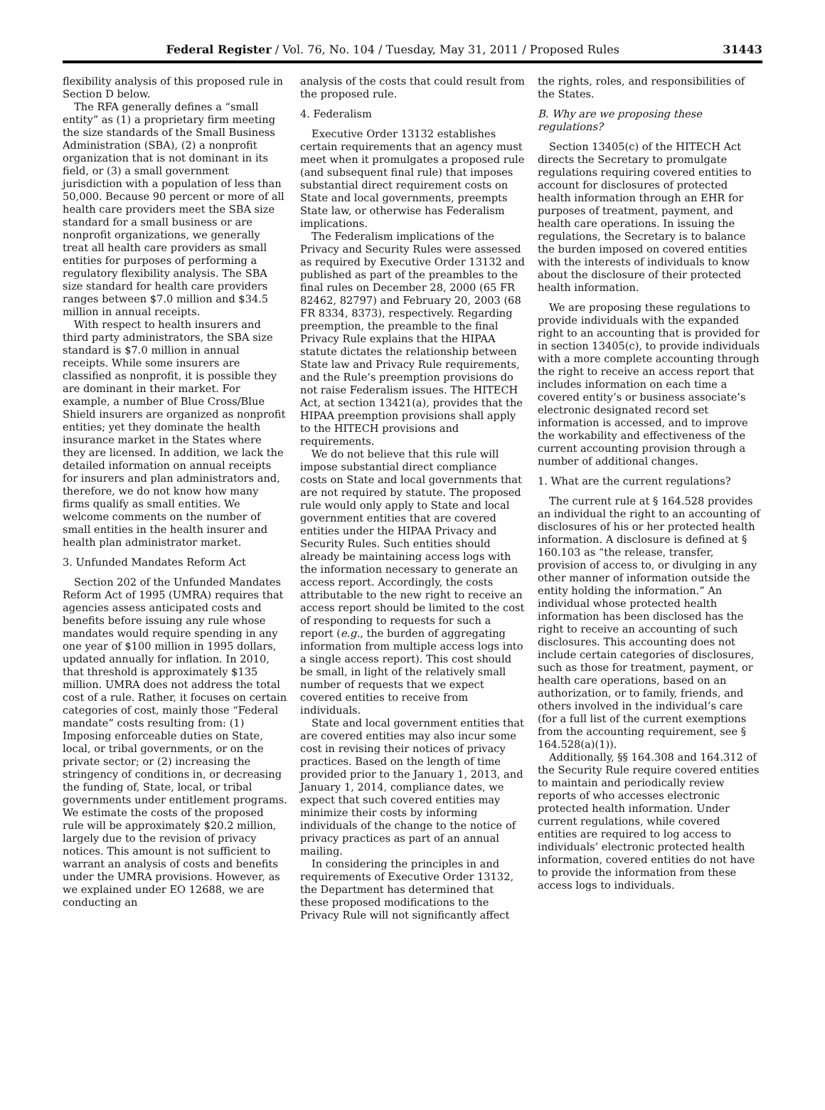Federal Register / Vol. 76, No. 104 / Tuesday, May 31, 2011 / Proposed Rules 31443
flexibility analysis of this proposed rule in Section D below.
The RFA generally defines a “small entity” as (1) a proprietary firm meeting the size standards of the Small Business Administration (SBA), (2) a nonprofit organization that is not dominant in its field, or (3) a small government jurisdiction with a population of less than 50,000. Because 90 percent or more of all health care providers meet the SBA size standard for a small business or are nonprofit organizations, we generally treat all health care providers as small entities for purposes of performing a regulatory flexibility analysis. The SBA size standard for health care providers ranges between $7.0 million and $34.5 million in annual receipts.
With respect to health insurers and third party administrators, the SBA size standard is $7.0 million in annual receipts. While some insurers are classified as nonprofit, it is possible they are dominant in their market. For example, a number of Blue Cross/Blue Shield insurers are organized as nonprofit entities; yet they dominate the health insurance market in the States where they are licensed. In addition, we lack the detailed information on annual receipts for insurers and plan administrators and, therefore, we do not know how many firms qualify as small entities. We welcome comments on the number of small entities in the health insurer and health plan administrator market.
3. Unfunded Mandates Reform Act
Section 202 of the Unfunded Mandates Reform Act of 1995 (UMRA) requires that agencies assess anticipated costs and benefits before issuing any rule whose mandates would require spending in any one year of $100 million in 1995 dollars, updated annually for inflation. In 2010, that threshold is approximately $135 million. UMRA does not address the total cost of a rule. Rather, it focuses on certain categories of cost, mainly those “Federal mandate” costs resulting from: (1) Imposing enforceable duties on State, local, or tribal governments, or on the private sector; or (2) increasing the stringency of conditions in, or decreasing the funding of, State, local, or tribal governments under entitlement programs. We estimate the costs of the proposed rule will be approximately $20.2 million, largely due to the revision of privacy notices. This amount is not sufficient to warrant an analysis of costs and benefits under the UMRA provisions. However, as we explained under EO 12688, we are conducting an
analysis of the costs that could result from the proposed rule.
4. Federalism
Executive Order 13132 establishes certain requirements that an agency must meet when it promulgates a proposed rule (and subsequent final rule) that imposes substantial direct requirement costs on State and local governments, preempts State law, or otherwise has Federalism implications.
The Federalism implications of the Privacy and Security Rules were assessed as required by Executive Order 13132 and published as part of the preambles to the final rules on December 28, 2000 (65 FR 82462, 82797) and February 20, 2003 (68 FR 8334, 8373), respectively. Regarding preemption, the preamble to the final Privacy Rule explains that the HIPAA statute dictates the relationship between State law and Privacy Rule requirements, and the Rule’s preemption provisions do not raise Federalism issues. The HITECH Act, at section 13421(a), provides that the HIPAA preemption provisions shall apply to the HITECH provisions and requirements.
We do not believe that this rule will impose substantial direct compliance costs on State and local governments that are not required by statute. The proposed rule would only apply to State and local government entities that are covered entities under the HIPAA Privacy and Security Rules. Such entities should already be maintaining access logs with the information necessary to generate an access report. Accordingly, the costs attributable to the new right to receive an access report should be limited to the cost of responding to requests for such a report (e.g., the burden of aggregating information from multiple access logs into a single access report). This cost should be small, in light of the relatively small number of requests that we expect covered entities to receive from individuals.
State and local government entities that are covered entities may also incur some cost in revising their notices of privacy practices. Based on the length of time provided prior to the January 1, 2013, and January 1, 2014, compliance dates, we expect that such covered entities may minimize their costs by informing individuals of the change to the notice of privacy practices as part of an annual mailing.
In considering the principles in and requirements of Executive Order 13132, the Department has determined that these proposed modifications to the Privacy Rule will not significantly affect
the rights, roles, and responsibilities of the States.
B. Why are we proposing these regulations?
Section 13405(c) of the HITECH Act directs the Secretary to promulgate regulations requiring covered entities to account for disclosures of protected health information through an EHR for purposes of treatment, payment, and health care operations. In issuing the regulations, the Secretary is to balance the burden imposed on covered entities with the interests of individuals to know about the disclosure of their protected health information.
We are proposing these regulations to provide individuals with the expanded right to an accounting that is provided for in section 13405(c), to provide individuals with a more complete accounting through the right to receive an access report that includes information on each time a covered entity’s or business associate’s electronic designated record set information is accessed, and to improve the workability and effectiveness of the current accounting provision through a number of additional changes.
1. What are the current regulations?
The current rule at § 164.528 provides an individual the right to an accounting of disclosures of his or her protected health information. A disclosure is defined at § 160.103 as “the release, transfer, provision of access to, or divulging in any other manner of information outside the entity holding the information.” An individual whose protected health information has been disclosed has the right to receive an accounting of such disclosures. This accounting does not include certain categories of disclosures, such as those for treatment, payment, or health care operations, based on an authorization, or to family, friends, and others involved in the individual’s care (for a full list of the current exemptions from the accounting requirement, see § 164.528(a)(1)).
Additionally, §§ 164.308 and 164.312 of the Security Rule require covered entities to maintain and periodically review reports of who accesses electronic protected health information. Under current regulations, while covered entities are required to log access to individuals’ electronic protected health information, covered entities do not have to provide the information from these access logs to individuals.